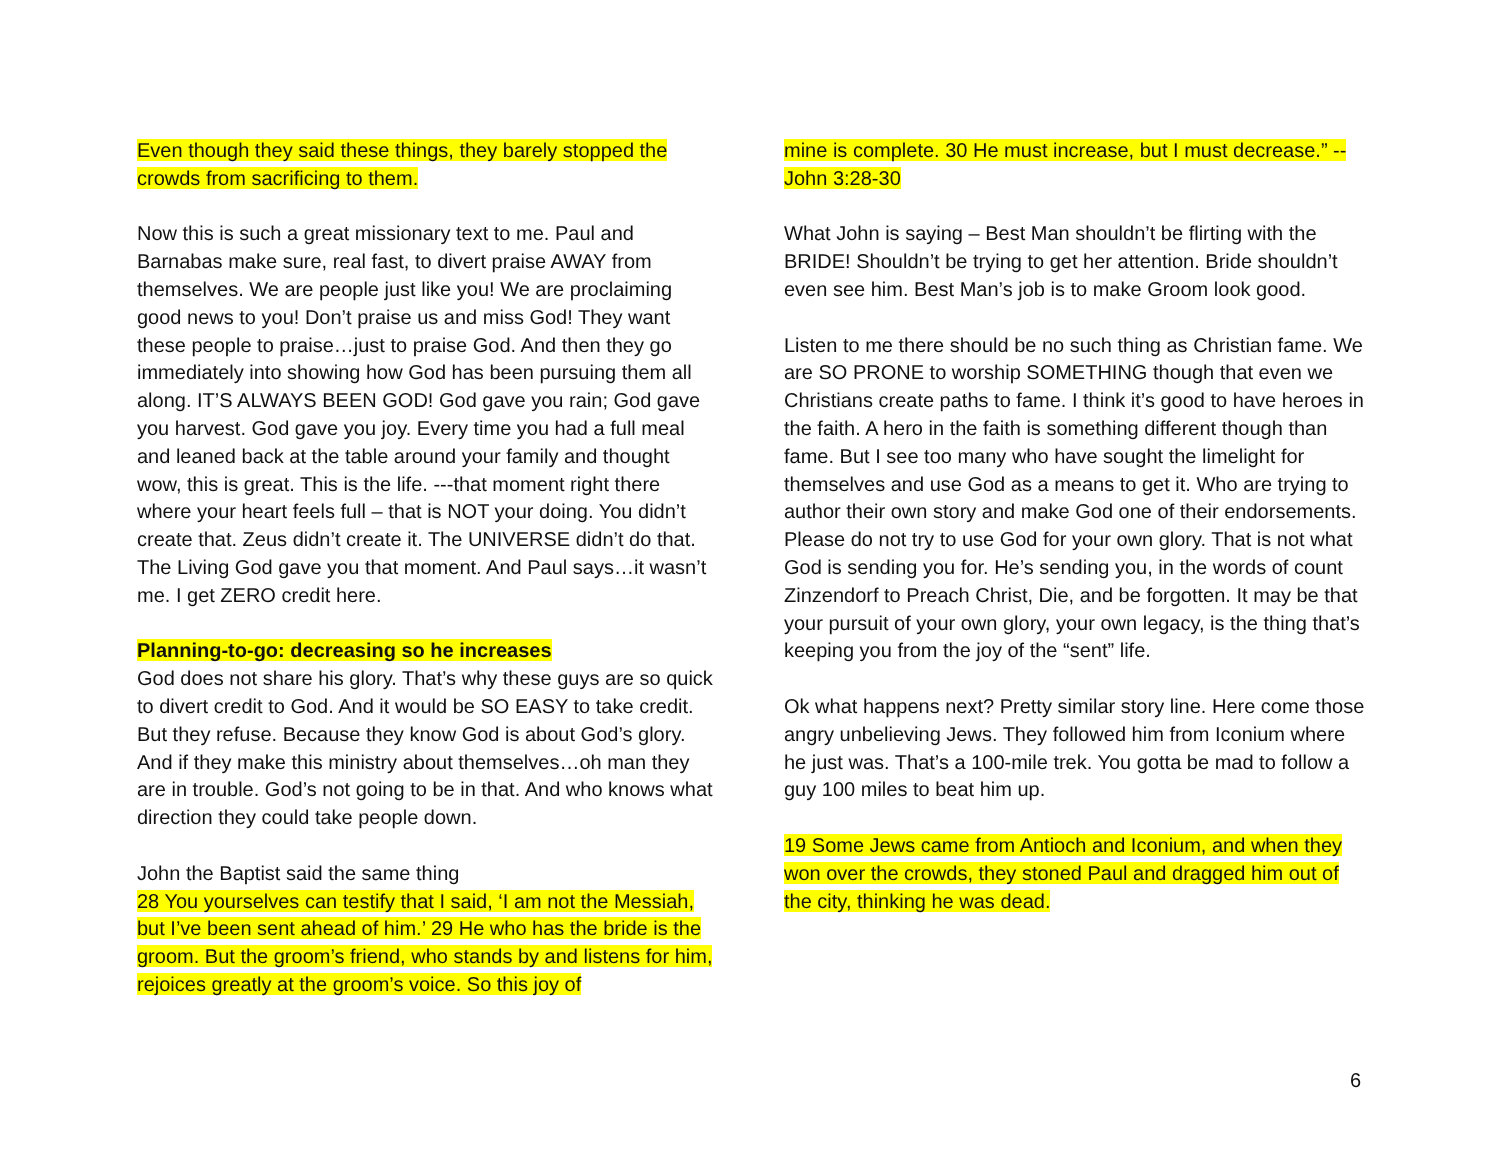Even though they said these things, they barely stopped the crowds from sacrificing to them.
Now this is such a great missionary text to me. Paul and Barnabas make sure, real fast, to divert praise AWAY from themselves. We are people just like you! We are proclaiming good news to you! Don’t praise us and miss God! They want these people to praise…just to praise God. And then they go immediately into showing how God has been pursuing them all along. IT’S ALWAYS BEEN GOD! God gave you rain; God gave you harvest. God gave you joy. Every time you had a full meal and leaned back at the table around your family and thought wow, this is great. This is the life. ---that moment right there where your heart feels full – that is NOT your doing. You didn’t create that. Zeus didn’t create it. The UNIVERSE didn’t do that. The Living God gave you that moment. And Paul says…it wasn’t me. I get ZERO credit here.
Planning-to-go: decreasing so he increases
God does not share his glory. That’s why these guys are so quick to divert credit to God. And it would be SO EASY to take credit. But they refuse. Because they know God is about God’s glory. And if they make this ministry about themselves…oh man they are in trouble. God’s not going to be in that. And who knows what direction they could take people down.
John the Baptist said the same thing
28 You yourselves can testify that I said, ‘I am not the Messiah, but I’ve been sent ahead of him.’ 29 He who has the bride is the groom. But the groom’s friend, who stands by and listens for him, rejoices greatly at the groom’s voice. So this joy of
mine is complete. 30 He must increase, but I must decrease.” -- John 3:28-30
What John is saying – Best Man shouldn’t be flirting with the BRIDE! Shouldn’t be trying to get her attention. Bride shouldn’t even see him. Best Man’s job is to make Groom look good.
Listen to me there should be no such thing as Christian fame. We are SO PRONE to worship SOMETHING though that even we Christians create paths to fame. I think it’s good to have heroes in the faith. A hero in the faith is something different though than fame. But I see too many who have sought the limelight for themselves and use God as a means to get it. Who are trying to author their own story and make God one of their endorsements. Please do not try to use God for your own glory. That is not what God is sending you for. He’s sending you, in the words of count Zinzendorf to Preach Christ, Die, and be forgotten. It may be that your pursuit of your own glory, your own legacy, is the thing that’s keeping you from the joy of the “sent” life.
Ok what happens next? Pretty similar story line. Here come those angry unbelieving Jews. They followed him from Iconium where he just was. That’s a 100-mile trek. You gotta be mad to follow a guy 100 miles to beat him up.
19 Some Jews came from Antioch and Iconium, and when they won over the crowds, they stoned Paul and dragged him out of the city, thinking he was dead.
6